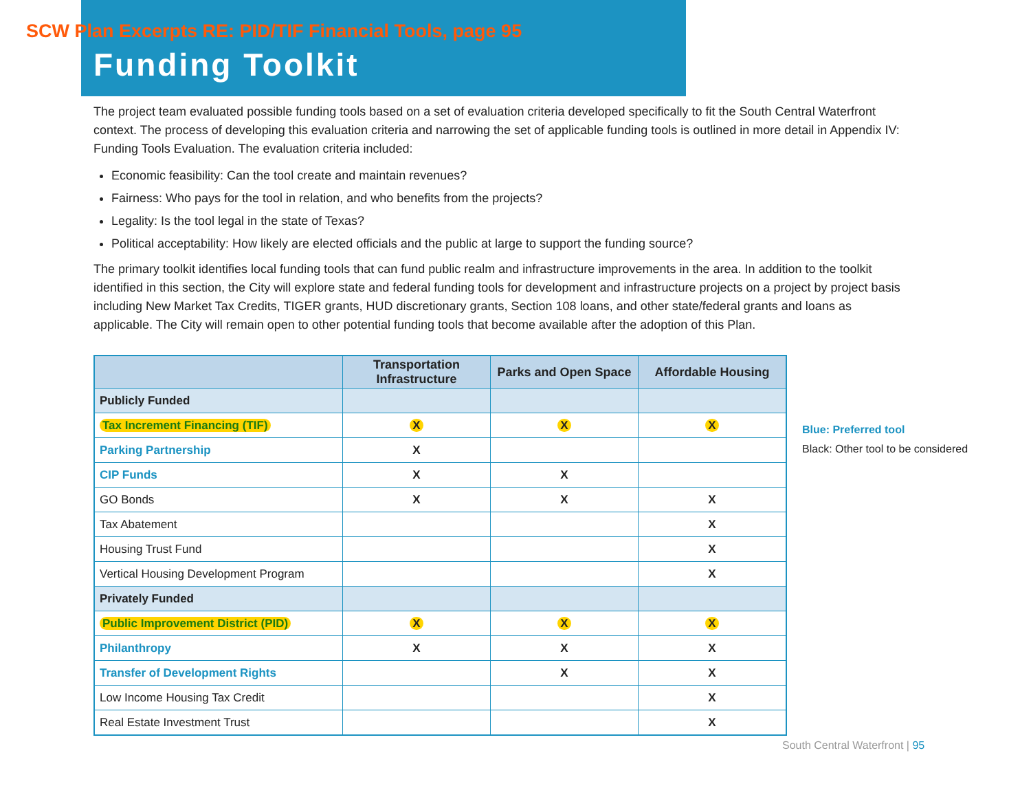SCW Plan Excerpts RE: PID/TIF Financial Tools, page 95
Funding Toolkit
The project team evaluated possible funding tools based on a set of evaluation criteria developed specifically to fit the South Central Waterfront context. The process of developing this evaluation criteria and narrowing the set of applicable funding tools is outlined in more detail in Appendix IV: Funding Tools Evaluation. The evaluation criteria included:
Economic feasibility: Can the tool create and maintain revenues?
Fairness: Who pays for the tool in relation, and who benefits from the projects?
Legality: Is the tool legal in the state of Texas?
Political acceptability: How likely are elected officials and the public at large to support the funding source?
The primary toolkit identifies local funding tools that can fund public realm and infrastructure improvements in the area. In addition to the toolkit identified in this section, the City will explore state and federal funding tools for development and infrastructure projects on a project by project basis including New Market Tax Credits, TIGER grants, HUD discretionary grants, Section 108 loans, and other state/federal grants and loans as applicable. The City will remain open to other potential funding tools that become available after the adoption of this Plan.
| | Transportation Infrastructure | Parks and Open Space | Affordable Housing |
| --- | --- | --- | --- |
| Publicly Funded | | | |
| Tax Increment Financing (TIF) | X | X | X |
| Parking Partnership | X | | |
| CIP Funds | X | X | |
| GO Bonds | X | X | X |
| Tax Abatement | | | X |
| Housing Trust Fund | | | X |
| Vertical Housing Development Program | | | X |
| Privately Funded | | | |
| Public Improvement District (PID) | X | X | X |
| Philanthropy | X | X | X |
| Transfer of Development Rights | | X | X |
| Low Income Housing Tax Credit | | | X |
| Real Estate Investment Trust | | | X |
Blue: Preferred tool
Black: Other tool to be considered
South Central Waterfront | 95